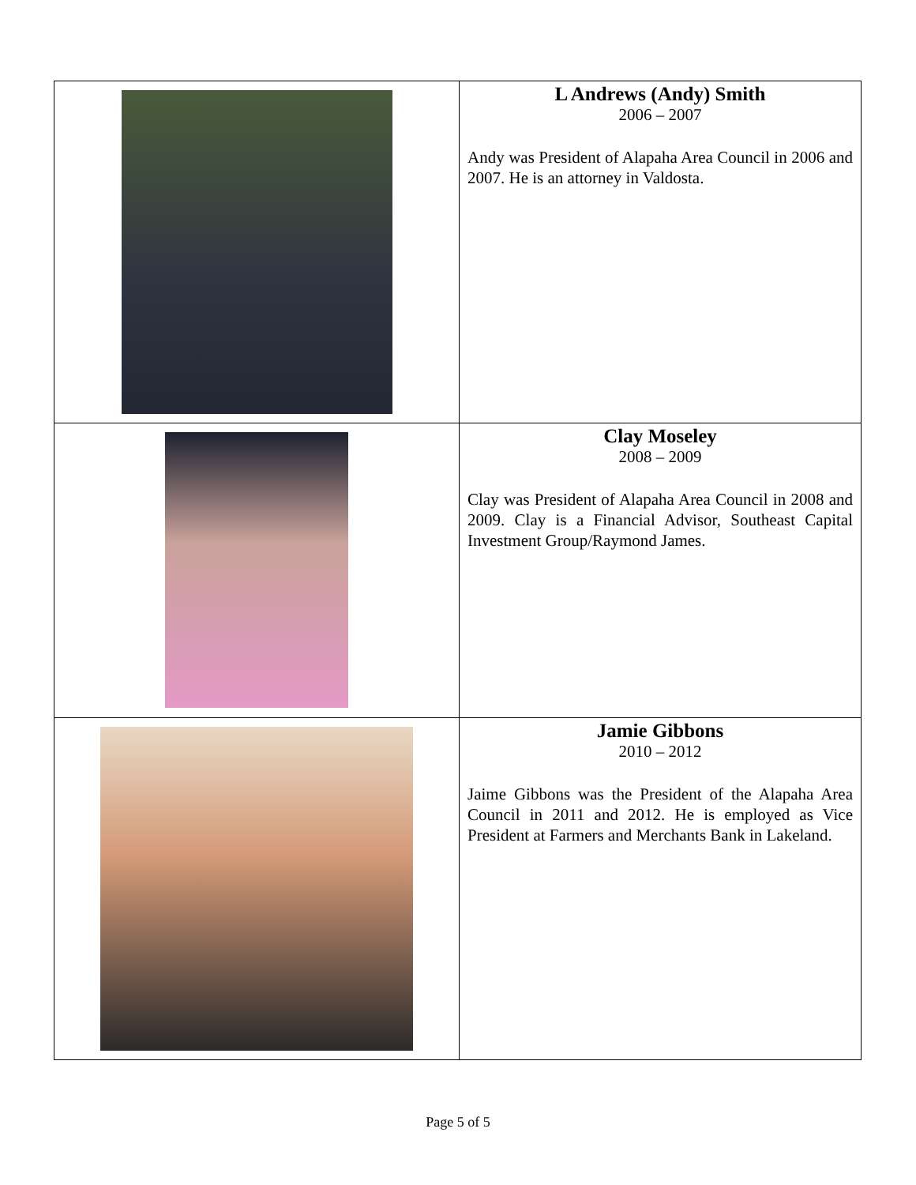| | L Andrews (Andy) Smith 2006 – 2007 Andy was President of Alapaha Area Council in 2006 and 2007. He is an attorney in Valdosta. |
| | Clay Moseley 2008 – 2009 Clay was President of Alapaha Area Council in 2008 and 2009. Clay is a Financial Advisor, Southeast Capital Investment Group/Raymond James. |
| | Jamie Gibbons 2010 – 2012 Jaime Gibbons was the President of the Alapaha Area Council in 2011 and 2012. He is employed as Vice President at Farmers and Merchants Bank in Lakeland. |
Page 5 of 5